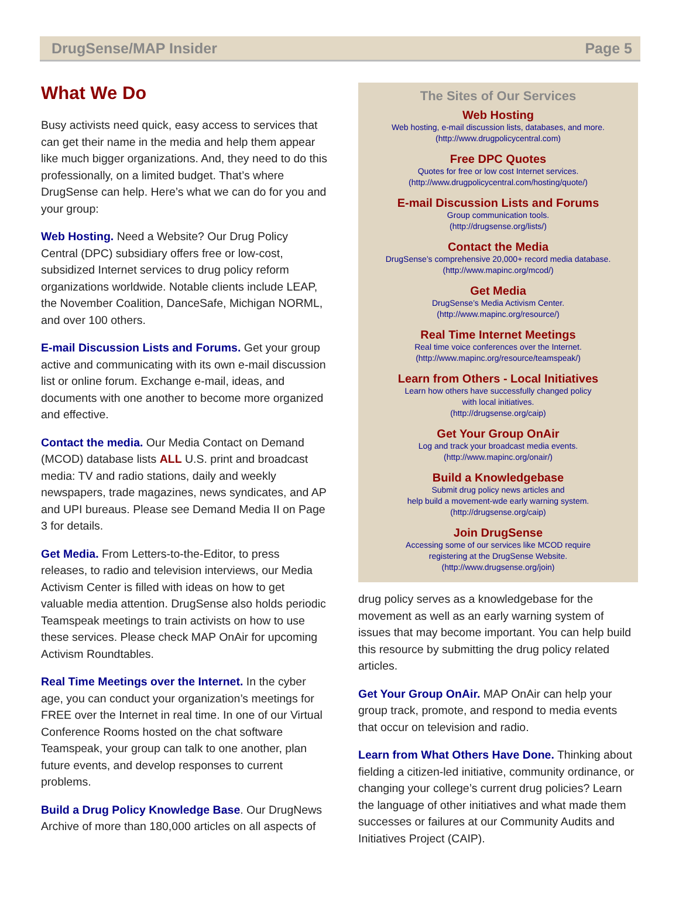DrugSense/MAP Insider Page 5
What We Do
Busy activists need quick, easy access to services that can get their name in the media and help them appear like much bigger organizations. And, they need to do this professionally, on a limited budget. That’s where DrugSense can help. Here’s what we can do for you and your group:
Web Hosting. Need a Website? Our Drug Policy Central (DPC) subsidiary offers free or low-cost, subsidized Internet services to drug policy reform organizations worldwide. Notable clients include LEAP, the November Coalition, DanceSafe, Michigan NORML, and over 100 others.
E-mail Discussion Lists and Forums. Get your group active and communicating with its own e-mail discussion list or online forum. Exchange e-mail, ideas, and documents with one another to become more organized and effective.
Contact the media. Our Media Contact on Demand (MCOD) database lists ALL U.S. print and broadcast media: TV and radio stations, daily and weekly newspapers, trade magazines, news syndicates, and AP and UPI bureaus. Please see Demand Media II on Page 3 for details.
Get Media. From Letters-to-the-Editor, to press releases, to radio and television interviews, our Media Activism Center is filled with ideas on how to get valuable media attention. DrugSense also holds periodic Teamspeak meetings to train activists on how to use these services. Please check MAP OnAir for upcoming Activism Roundtables.
Real Time Meetings over the Internet. In the cyber age, you can conduct your organization’s meetings for FREE over the Internet in real time. In one of our Virtual Conference Rooms hosted on the chat software Teamspeak, your group can talk to one another, plan future events, and develop responses to current problems.
Build a Drug Policy Knowledge Base. Our DrugNews Archive of more than 180,000 articles on all aspects of
The Sites of Our Services
Web Hosting
Web hosting, e-mail discussion lists, databases, and more.
(http://www.drugpolicycentral.com)
Free DPC Quotes
Quotes for free or low cost Internet services.
(http://www.drugpolicycentral.com/hosting/quote/)
E-mail Discussion Lists and Forums
Group communication tools.
(http://drugsense.org/lists/)
Contact the Media
DrugSense’s comprehensive 20,000+ record media database.
(http://www.mapinc.org/mcod/)
Get Media
DrugSense’s Media Activism Center.
(http://www.mapinc.org/resource/)
Real Time Internet Meetings
Real time voice conferences over the Internet.
(http://www.mapinc.org/resource/teamspeak/)
Learn from Others - Local Initiatives
Learn how others have successfully changed policy
with local initiatives.
(http://drugsense.org/caip)
Get Your Group OnAir
Log and track your broadcast media events.
(http://www.mapinc.org/onair/)
Build a Knowledgebase
Submit drug policy news articles and
help build a movement-wde early warning system.
(http://drugsense.org/caip)
Join DrugSense
Accessing some of our services like MCOD require
registering at the DrugSense Website.
(http://www.drugsense.org/join)
drug policy serves as a knowledgebase for the movement as well as an early warning system of issues that may become important. You can help build this resource by submitting the drug policy related articles.
Get Your Group OnAir. MAP OnAir can help your group track, promote, and respond to media events that occur on television and radio.
Learn from What Others Have Done. Thinking about fielding a citizen-led initiative, community ordinance, or changing your college’s current drug policies? Learn the language of other initiatives and what made them successes or failures at our Community Audits and Initiatives Project (CAIP).